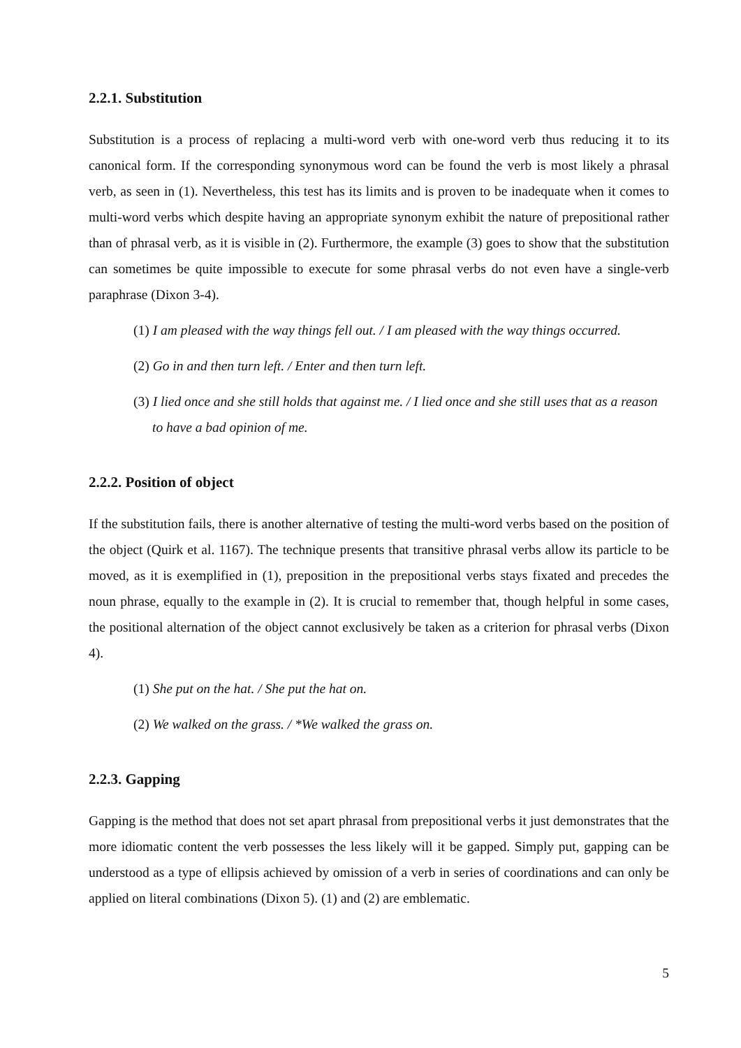2.2.1. Substitution
Substitution is a process of replacing a multi-word verb with one-word verb thus reducing it to its canonical form. If the corresponding synonymous word can be found the verb is most likely a phrasal verb, as seen in (1). Nevertheless, this test has its limits and is proven to be inadequate when it comes to multi-word verbs which despite having an appropriate synonym exhibit the nature of prepositional rather than of phrasal verb, as it is visible in (2). Furthermore, the example (3) goes to show that the substitution can sometimes be quite impossible to execute for some phrasal verbs do not even have a single-verb paraphrase (Dixon 3-4).
(1) I am pleased with the way things fell out. / I am pleased with the way things occurred.
(2) Go in and then turn left. / Enter and then turn left.
(3) I lied once and she still holds that against me. / I lied once and she still uses that as a reason to have a bad opinion of me.
2.2.2. Position of object
If the substitution fails, there is another alternative of testing the multi-word verbs based on the position of the object (Quirk et al. 1167). The technique presents that transitive phrasal verbs allow its particle to be moved, as it is exemplified in (1), preposition in the prepositional verbs stays fixated and precedes the noun phrase, equally to the example in (2). It is crucial to remember that, though helpful in some cases, the positional alternation of the object cannot exclusively be taken as a criterion for phrasal verbs (Dixon 4).
(1) She put on the hat. / She put the hat on.
(2) We walked on the grass. / *We walked the grass on.
2.2.3. Gapping
Gapping is the method that does not set apart phrasal from prepositional verbs it just demonstrates that the more idiomatic content the verb possesses the less likely will it be gapped. Simply put, gapping can be understood as a type of ellipsis achieved by omission of a verb in series of coordinations and can only be applied on literal combinations (Dixon 5). (1) and (2) are emblematic.
5